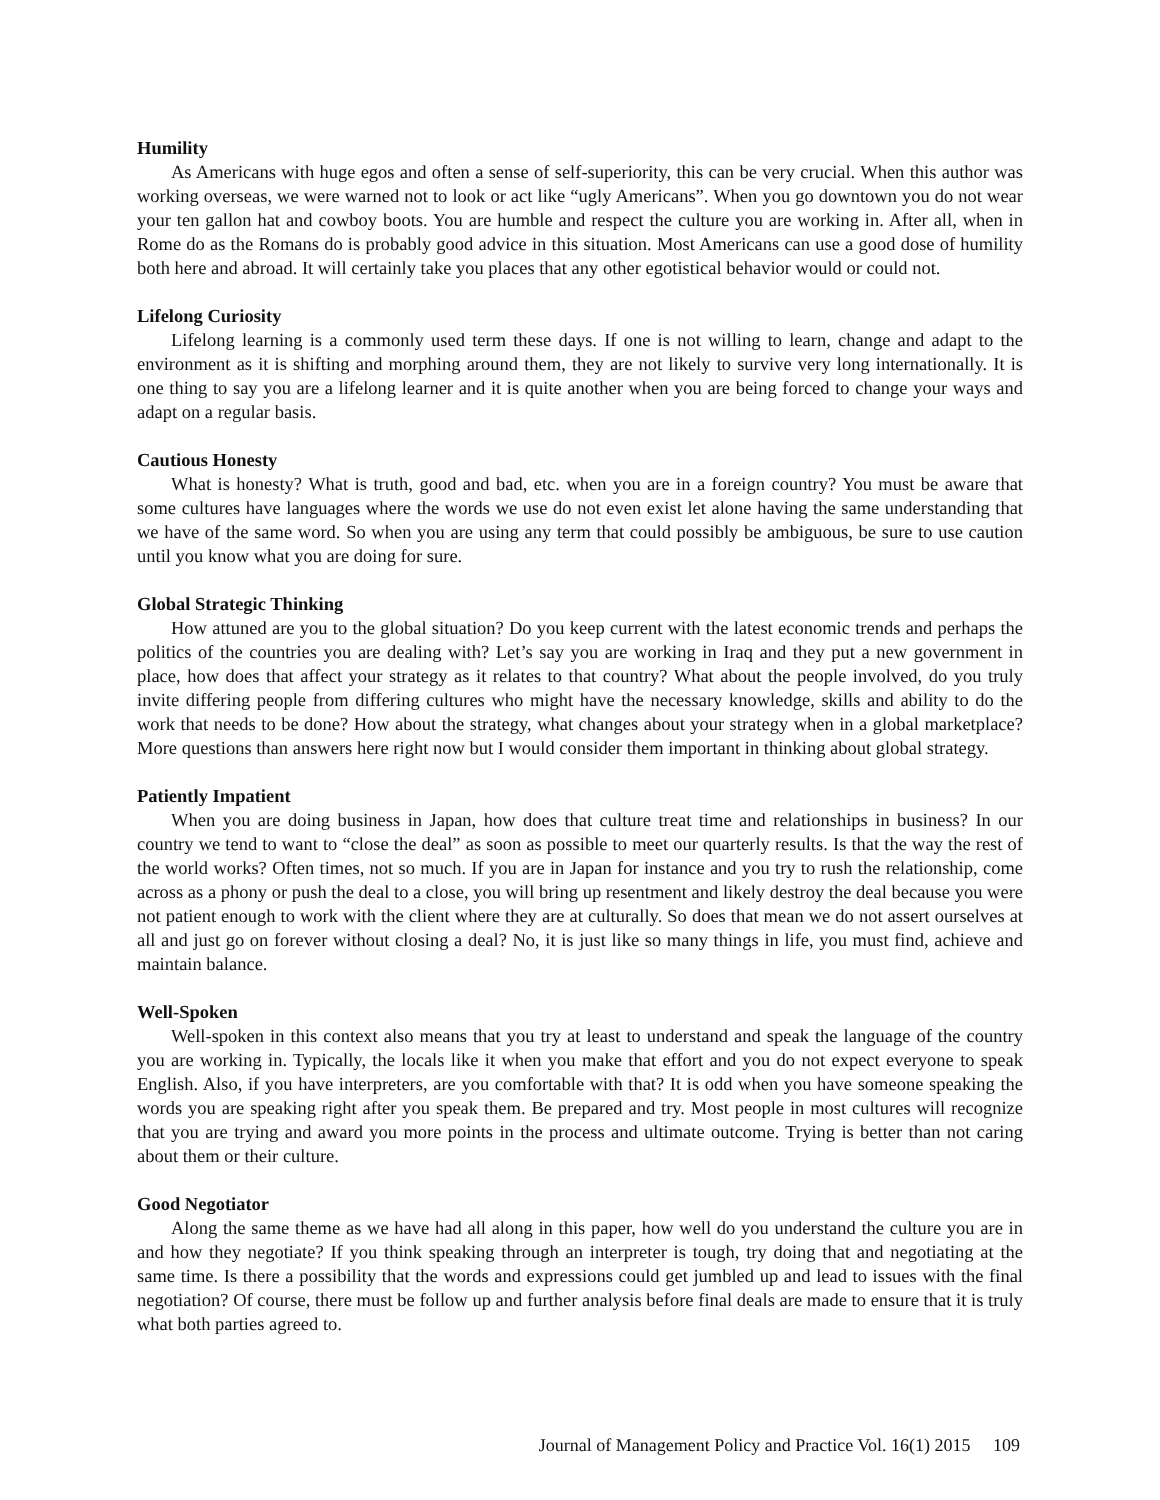Humility
As Americans with huge egos and often a sense of self-superiority, this can be very crucial. When this author was working overseas, we were warned not to look or act like “ugly Americans”. When you go downtown you do not wear your ten gallon hat and cowboy boots. You are humble and respect the culture you are working in. After all, when in Rome do as the Romans do is probably good advice in this situation. Most Americans can use a good dose of humility both here and abroad. It will certainly take you places that any other egotistical behavior would or could not.
Lifelong Curiosity
Lifelong learning is a commonly used term these days. If one is not willing to learn, change and adapt to the environment as it is shifting and morphing around them, they are not likely to survive very long internationally. It is one thing to say you are a lifelong learner and it is quite another when you are being forced to change your ways and adapt on a regular basis.
Cautious Honesty
What is honesty? What is truth, good and bad, etc. when you are in a foreign country? You must be aware that some cultures have languages where the words we use do not even exist let alone having the same understanding that we have of the same word. So when you are using any term that could possibly be ambiguous, be sure to use caution until you know what you are doing for sure.
Global Strategic Thinking
How attuned are you to the global situation? Do you keep current with the latest economic trends and perhaps the politics of the countries you are dealing with? Let’s say you are working in Iraq and they put a new government in place, how does that affect your strategy as it relates to that country? What about the people involved, do you truly invite differing people from differing cultures who might have the necessary knowledge, skills and ability to do the work that needs to be done? How about the strategy, what changes about your strategy when in a global marketplace? More questions than answers here right now but I would consider them important in thinking about global strategy.
Patiently Impatient
When you are doing business in Japan, how does that culture treat time and relationships in business? In our country we tend to want to “close the deal” as soon as possible to meet our quarterly results. Is that the way the rest of the world works? Often times, not so much. If you are in Japan for instance and you try to rush the relationship, come across as a phony or push the deal to a close, you will bring up resentment and likely destroy the deal because you were not patient enough to work with the client where they are at culturally. So does that mean we do not assert ourselves at all and just go on forever without closing a deal? No, it is just like so many things in life, you must find, achieve and maintain balance.
Well-Spoken
Well-spoken in this context also means that you try at least to understand and speak the language of the country you are working in. Typically, the locals like it when you make that effort and you do not expect everyone to speak English. Also, if you have interpreters, are you comfortable with that? It is odd when you have someone speaking the words you are speaking right after you speak them. Be prepared and try. Most people in most cultures will recognize that you are trying and award you more points in the process and ultimate outcome. Trying is better than not caring about them or their culture.
Good Negotiator
Along the same theme as we have had all along in this paper, how well do you understand the culture you are in and how they negotiate? If you think speaking through an interpreter is tough, try doing that and negotiating at the same time. Is there a possibility that the words and expressions could get jumbled up and lead to issues with the final negotiation? Of course, there must be follow up and further analysis before final deals are made to ensure that it is truly what both parties agreed to.
Journal of Management Policy and Practice Vol. 16(1) 2015 109